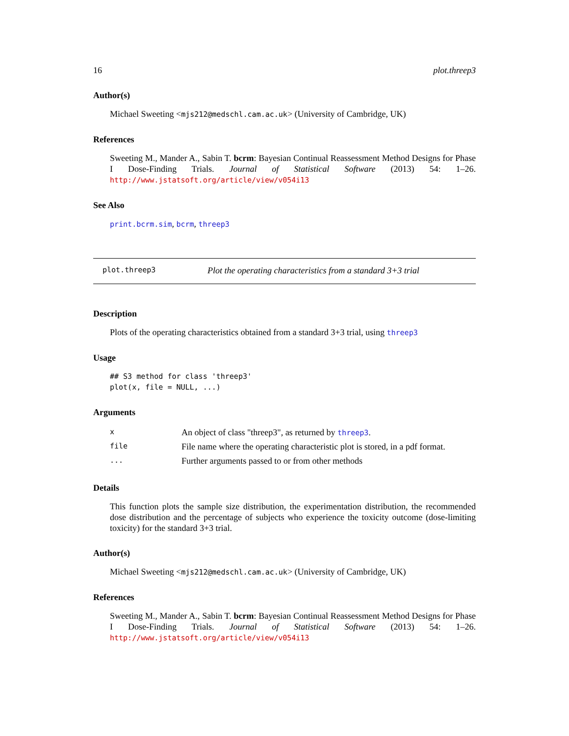16 plot.threep3
Author(s)
Michael Sweeting <mjs212@medschl.cam.ac.uk> (University of Cambridge, UK)
References
Sweeting M., Mander A., Sabin T. bcrm: Bayesian Continual Reassessment Method Designs for Phase I Dose-Finding Trials. Journal of Statistical Software (2013) 54: 1–26. http://www.jstatsoft.org/article/view/v054i13
See Also
print.bcrm.sim, bcrm, threep3
plot.threep3 Plot the operating characteristics from a standard 3+3 trial
Description
Plots of the operating characteristics obtained from a standard 3+3 trial, using threep3
Usage
## S3 method for class 'threep3'
plot(x, file = NULL, ...)
Arguments
| x | An object of class "threep3", as returned by threep3 . |
| file | File name where the operating characteristic plot is stored, in a pdf format. |
| ... | Further arguments passed to or from other methods |
Details
This function plots the sample size distribution, the experimentation distribution, the recommended dose distribution and the percentage of subjects who experience the toxicity outcome (dose-limiting toxicity) for the standard 3+3 trial.
Author(s)
Michael Sweeting <mjs212@medschl.cam.ac.uk> (University of Cambridge, UK)
References
Sweeting M., Mander A., Sabin T. bcrm: Bayesian Continual Reassessment Method Designs for Phase I Dose-Finding Trials. Journal of Statistical Software (2013) 54: 1–26. http://www.jstatsoft.org/article/view/v054i13